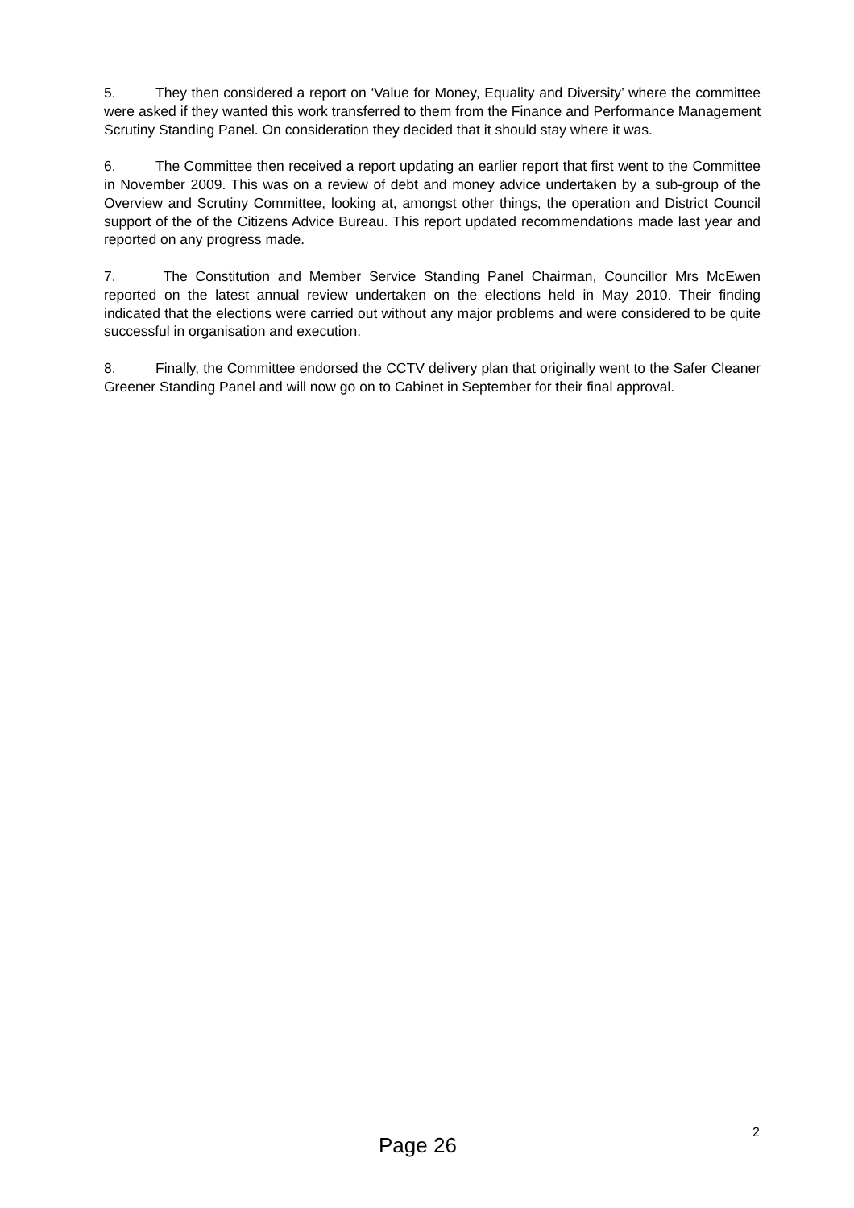5. They then considered a report on ‘Value for Money, Equality and Diversity’ where the committee were asked if they wanted this work transferred to them from the Finance and Performance Management Scrutiny Standing Panel. On consideration they decided that it should stay where it was.
6. The Committee then received a report updating an earlier report that first went to the Committee in November 2009. This was on a review of debt and money advice undertaken by a sub-group of the Overview and Scrutiny Committee, looking at, amongst other things, the operation and District Council support of the of the Citizens Advice Bureau. This report updated recommendations made last year and reported on any progress made.
7. The Constitution and Member Service Standing Panel Chairman, Councillor Mrs McEwen reported on the latest annual review undertaken on the elections held in May 2010. Their finding indicated that the elections were carried out without any major problems and were considered to be quite successful in organisation and execution.
8. Finally, the Committee endorsed the CCTV delivery plan that originally went to the Safer Cleaner Greener Standing Panel and will now go on to Cabinet in September for their final approval.
2
Page 26